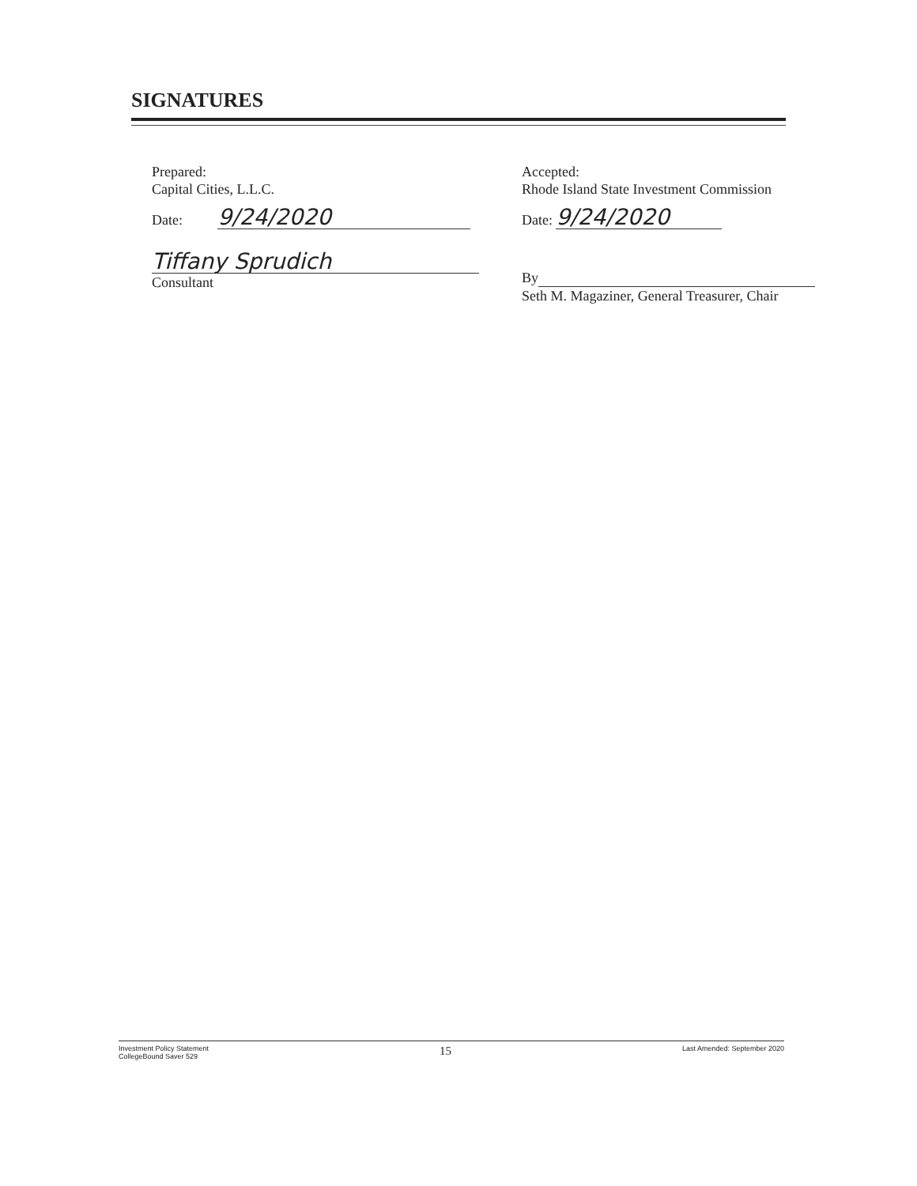SIGNATURES
Prepared:
Capital Cities, L.L.C.
Date: 9/24/2020
Tiffany Sprudich
Consultant
Accepted:
Rhode Island State Investment Commission
Date: 9/24/2020
By
Seth M. Magaziner, General Treasurer, Chair
Investment Policy Statement
CollegeBound Saver 529
15
Last Amended: September 2020